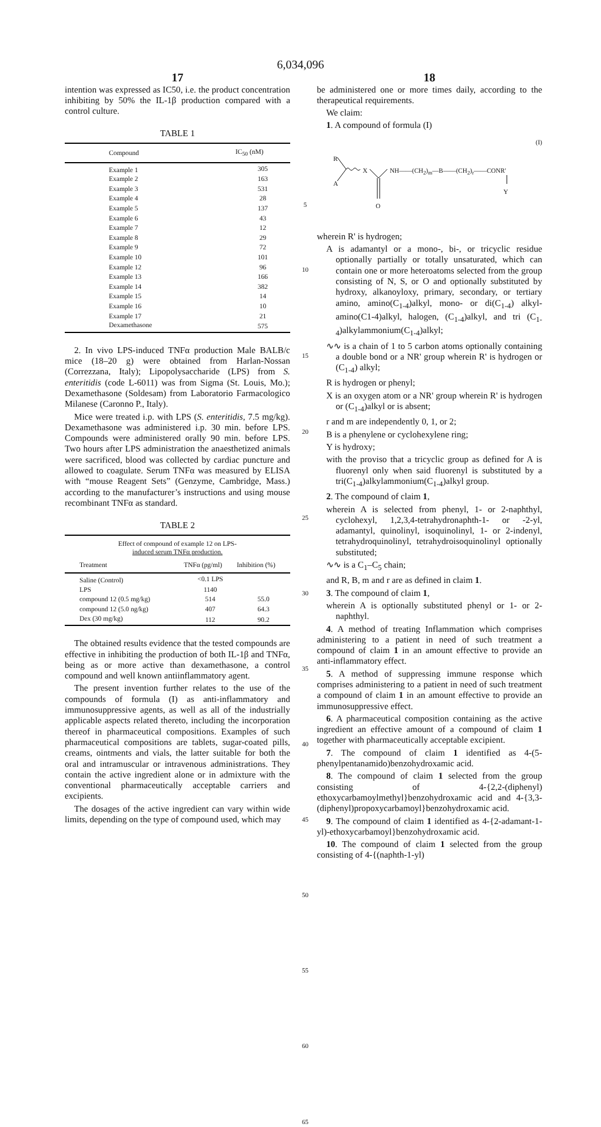6,034,096
17
intention was expressed as IC50, i.e. the product concentration inhibiting by 50% the IL-1β production compared with a control culture.
TABLE 1
| Compound | IC<sub>50</sub> (nM) |
| --- | --- |
| Example 1 | 305 |
| Example 2 | 163 |
| Example 3 | 531 |
| Example 4 | 28 |
| Example 5 | 137 |
| Example 6 | 43 |
| Example 7 | 12 |
| Example 8 | 29 |
| Example 9 | 72 |
| Example 10 | 101 |
| Example 12 | 96 |
| Example 13 | 166 |
| Example 14 | 382 |
| Example 15 | 14 |
| Example 16 | 10 |
| Example 17 | 21 |
| Dexamethasone | 575 |
2. In vivo LPS-induced TNFα production Male BALB/c mice (18–20 g) were obtained from Harlan-Nossan (Correzzana, Italy); Lipopolysaccharide (LPS) from S. enteritidis (code L-6011) was from Sigma (St. Louis, Mo.); Dexamethasone (Soldesam) from Laboratorio Farmacologico Milanese (Caronno P., Italy).
Mice were treated i.p. with LPS (S. enteritidis, 7.5 mg/kg). Dexamethasone was administered i.p. 30 min. before LPS. Compounds were administered orally 90 min. before LPS. Two hours after LPS administration the anaesthetized animals were sacrificed, blood was collected by cardiac puncture and allowed to coagulate. Serum TNFα was measured by ELISA with “mouse Reagent Sets” (Genzyme, Cambridge, Mass.) according to the manufacturer’s instructions and using mouse recombinant TNFα as standard.
TABLE 2
| Effect of compound of example 12 on LPS- induced serum TNFα production. | | |
| Treatment | TNFα (pg/ml) | Inhibition (%) |
| Saline (Control) | <0.1 LPS | |
| LPS | 1140 | |
| compound 12 (0.5 mg/kg) | 514 | 55.0 |
| compound 12 (5.0 ng/kg) | 407 | 64.3 |
| Dex (30 mg/kg) | 112 | 90.2 |
The obtained results evidence that the tested compounds are effective in inhibiting the production of both IL-1β and TNFα, being as or more active than dexamethasone, a control compound and well known antiinflammatory agent.
The present invention further relates to the use of the compounds of formula (I) as anti-inflammatory and immunosuppressive agents, as well as all of the industrially applicable aspects related thereto, including the incorporation thereof in pharmaceutical compositions. Examples of such pharmaceutical compositions are tablets, sugar-coated pills, creams, ointments and vials, the latter suitable for both the oral and intramuscular or intravenous administrations. They contain the active ingredient alone or in admixture with the conventional pharmaceutically acceptable carriers and excipients.
The dosages of the active ingredient can vary within wide limits, depending on the type of compound used, which may
5
10
15
20
25
30
35
40
45
50
55
60
65
18
be administered one or more times daily, according to the therapeutical requirements.
We claim:
1. A compound of formula (I)
(I)
R
A
X NH——(CH<sub>2</sub>)<sub>m</sub>—B——(CH<sub>2</sub>)<sub>r</sub>——CONR′
Y
O
wherein R' is hydrogen;
A is adamantyl or a mono-, bi-, or tricyclic residue optionally partially or totally unsaturated, which can contain one or more heteroatoms selected from the group consisting of N, S, or O and optionally substituted by hydroxy, alkanoyloxy, primary, secondary, or tertiary amino, amino(C<sub>1-4</sub>)alkyl, mono- or di(C<sub>1-4</sub>) alkyl-amino(C1-4)alkyl, halogen, (C<sub>1-4</sub>)alkyl, and tri (C<sub>1-4</sub>)alkylammonium(C<sub>1-4</sub>)alkyl;
∿∿ is a chain of 1 to 5 carbon atoms optionally containing a double bond or a NR' group wherein R' is hydrogen or (C<sub>1-4</sub>) alkyl;
R is hydrogen or phenyl;
X is an oxygen atom or a NR' group wherein R' is hydrogen or (C<sub>1-4</sub>)alkyl or is absent;
r and m are independently 0, 1, or 2;
B is a phenylene or cyclohexylene ring;
Y is hydroxy;
with the proviso that a tricyclic group as defined for A is fluorenyl only when said fluorenyl is substituted by a tri(C<sub>1-4</sub>)alkylammonium(C<sub>1-4</sub>)alkyl group.
2. The compound of claim 1,
wherein A is selected from phenyl, 1- or 2-naphthyl, cyclohexyl, 1,2,3,4-tetrahydronaphth-1- or -2-yl, adamantyl, quinolinyl, isoquinolinyl, 1- or 2-indenyl, tetrahydroquinolinyl, tetrahydroisoquinolinyl optionally substituted;
∿∿ is a C<sub>1</sub>–C<sub>5</sub> chain;
and R, B, m and r are as defined in claim 1.
3. The compound of claim 1,
wherein A is optionally substituted phenyl or 1- or 2-naphthyl.
4. A method of treating Inflammation which comprises administering to a patient in need of such treatment a compound of claim 1 in an amount effective to provide an anti-inflammatory effect.
5. A method of suppressing immune response which comprises administering to a patient in need of such treatment a compound of claim 1 in an amount effective to provide an immunosuppressive effect.
6. A pharmaceutical composition containing as the active ingredient an effective amount of a compound of claim 1 together with pharmaceutically acceptable excipient.
7. The compound of claim 1 identified as 4-(5-phenylpentanamido)benzohydroxamic acid.
8. The compound of claim 1 selected from the group consisting of 4-{2,2-(diphenyl) ethoxycarbamoylmethyl}benzohydroxamic acid and 4-{3,3-(diphenyl)propoxycarbamoyl}benzohydroxamic acid.
9. The compound of claim 1 identified as 4-{2-adamant-1-yl)-ethoxycarbamoyl}benzohydroxamic acid.
10. The compound of claim 1 selected from the group consisting of 4-{(naphth-1-yl)